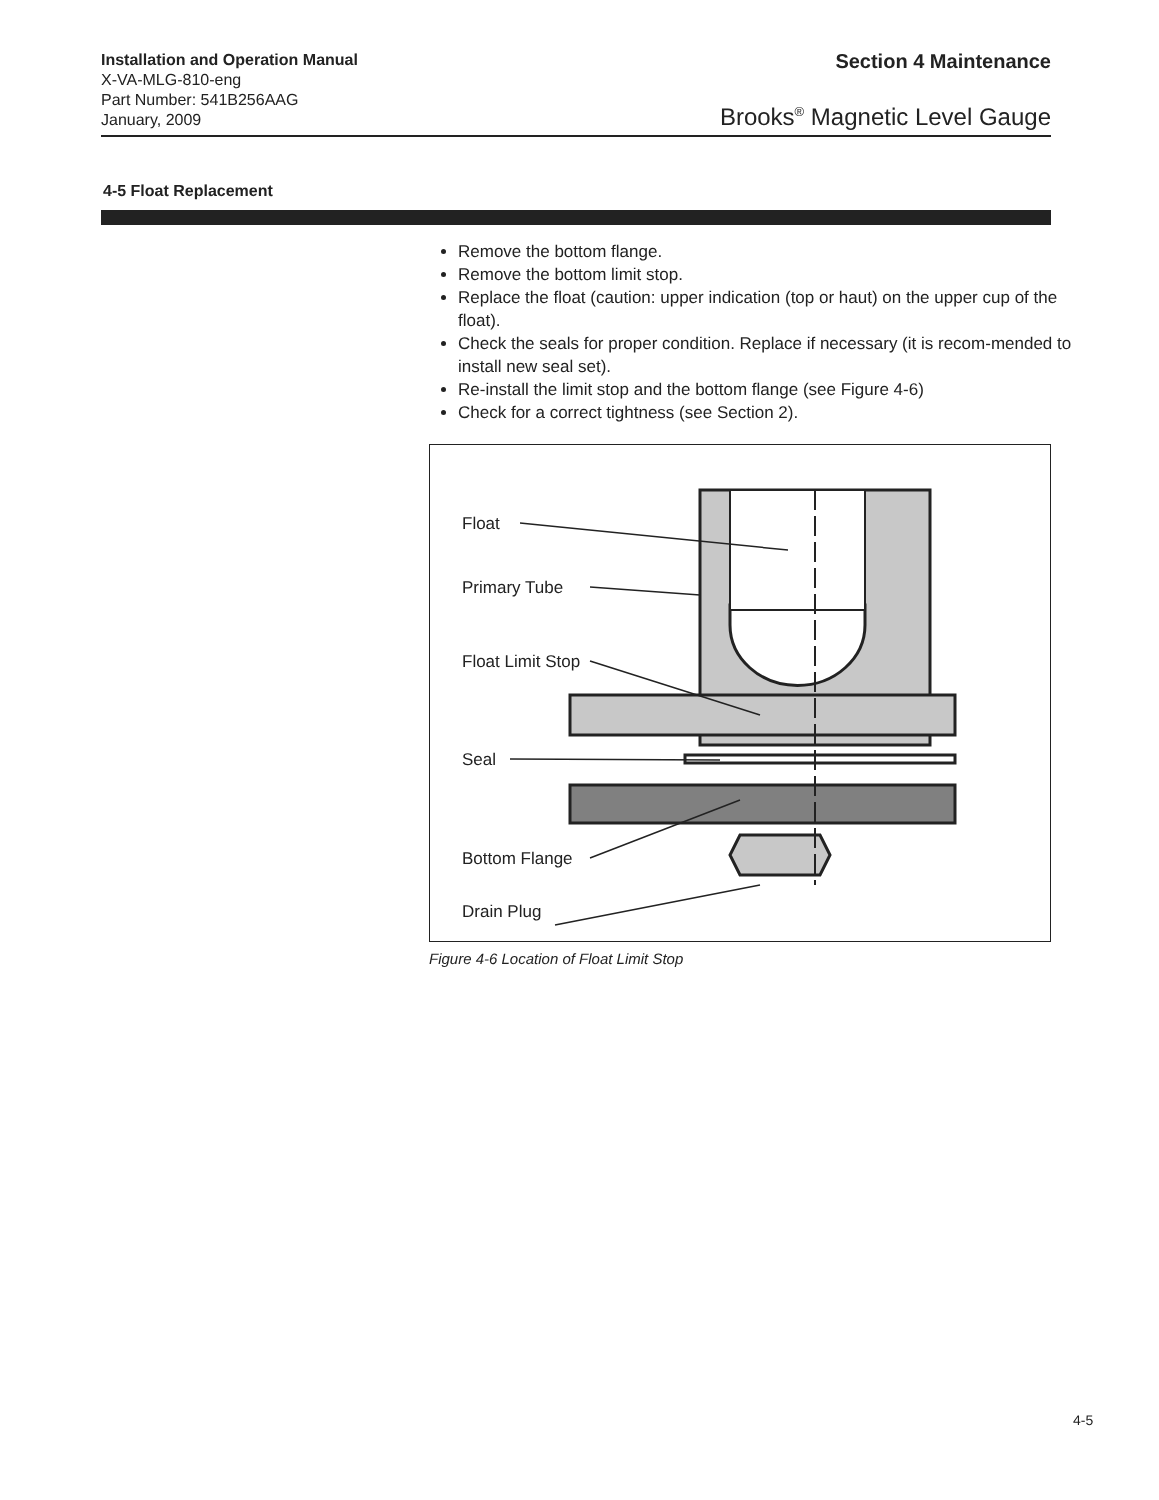Installation and Operation Manual
X-VA-MLG-810-eng
Part Number: 541B256AAG
January, 2009
Section 4 Maintenance
Brooks<sup>®</sup> Magnetic Level Gauge
4-5 Float Replacement
Remove the bottom flange.
Remove the bottom limit stop.
Replace the float (caution: upper indication (top or haut) on the upper cup of the float).
Check the seals for proper condition. Replace if necessary (it is recom-mended to install new seal set).
Re-install the limit stop and the bottom flange (see Figure 4-6)
Check for a correct tightness (see Section 2).
Float
Primary Tube
Float Limit Stop
Seal
Bottom Flange
Drain Plug
Figure 4-6 Location of Float Limit Stop
4-5